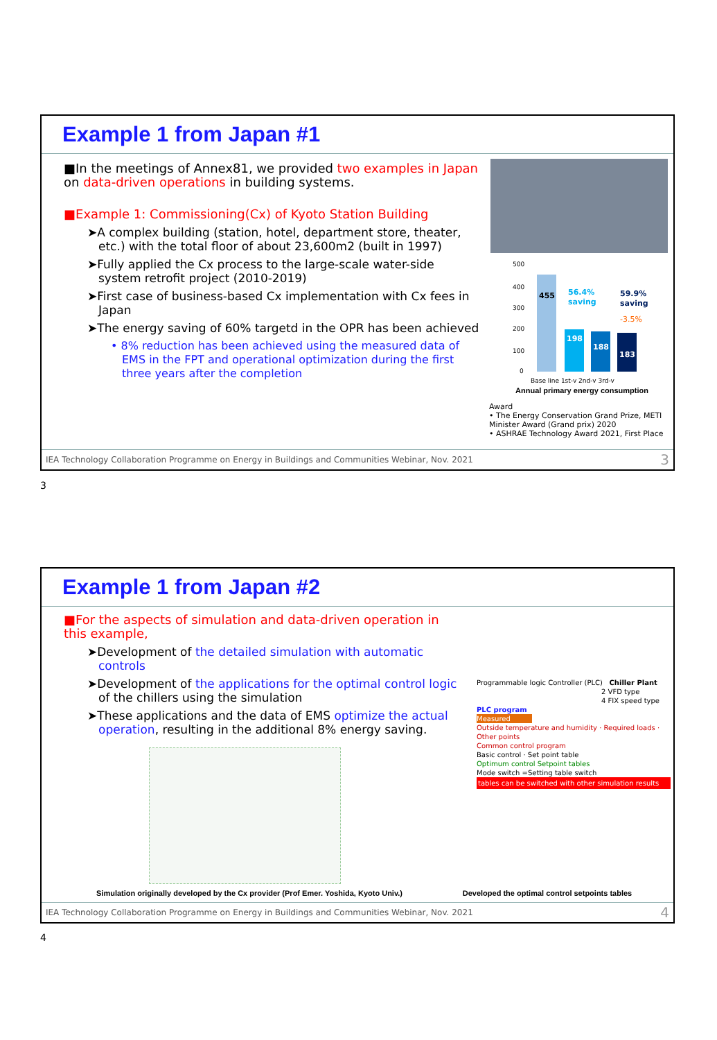Example 1 from Japan #1
■In the meetings of Annex81, we provided two examples in Japan on data-driven operations in building systems.
■Example 1: Commissioning(Cx) of Kyoto Station Building
➤A complex building (station, hotel, department store, theater, etc.) with the total floor of about 23,600m2 (built in 1997)
➤Fully applied the Cx process to the large-scale water-side system retrofit project (2010-2019)
➤First case of business-based Cx implementation with Cx fees in Japan
➤The energy saving of 60% targetd in the OPR has been achieved
• 8% reduction has been achieved using the measured data of EMS in the FPT and operational optimization during the first three years after the completion
500
400
300
200
100
0
455
198
188
183
56.4%
saving
59.9%
saving
-3.5%
Base line 1st-y 2nd-y 3rd-y
Annual primary energy consumption
Award
• The Energy Conservation Grand Prize, METI Minister Award (Grand prix) 2020
• ASHRAE Technology Award 2021, First Place
IEA Technology Collaboration Programme on Energy in Buildings and Communities Webinar, Nov. 2021 3
3
Example 1 from Japan #2
■For the aspects of simulation and data-driven operation in this example,
➤Development of the detailed simulation with automatic controls
➤Development of the applications for the optimal control logic of the chillers using the simulation
➤These applications and the data of EMS optimize the actual operation, resulting in the additional 8% energy saving.
Programmable logic Controller (PLC) Chiller Plant
2 VFD type
4 FIX speed type
PLC program
Measured
Outside temperature and humidity · Required loads · Other points
Common control program
Basic control · Set point table
Optimum control Setpoint tables
Mode switch =Setting table switch
tables can be switched with other simulation results
Simulation originally developed by the Cx provider (Prof Emer. Yoshida, Kyoto Univ.)
Developed the optimal control setpoints tables
IEA Technology Collaboration Programme on Energy in Buildings and Communities Webinar, Nov. 2021 4
4